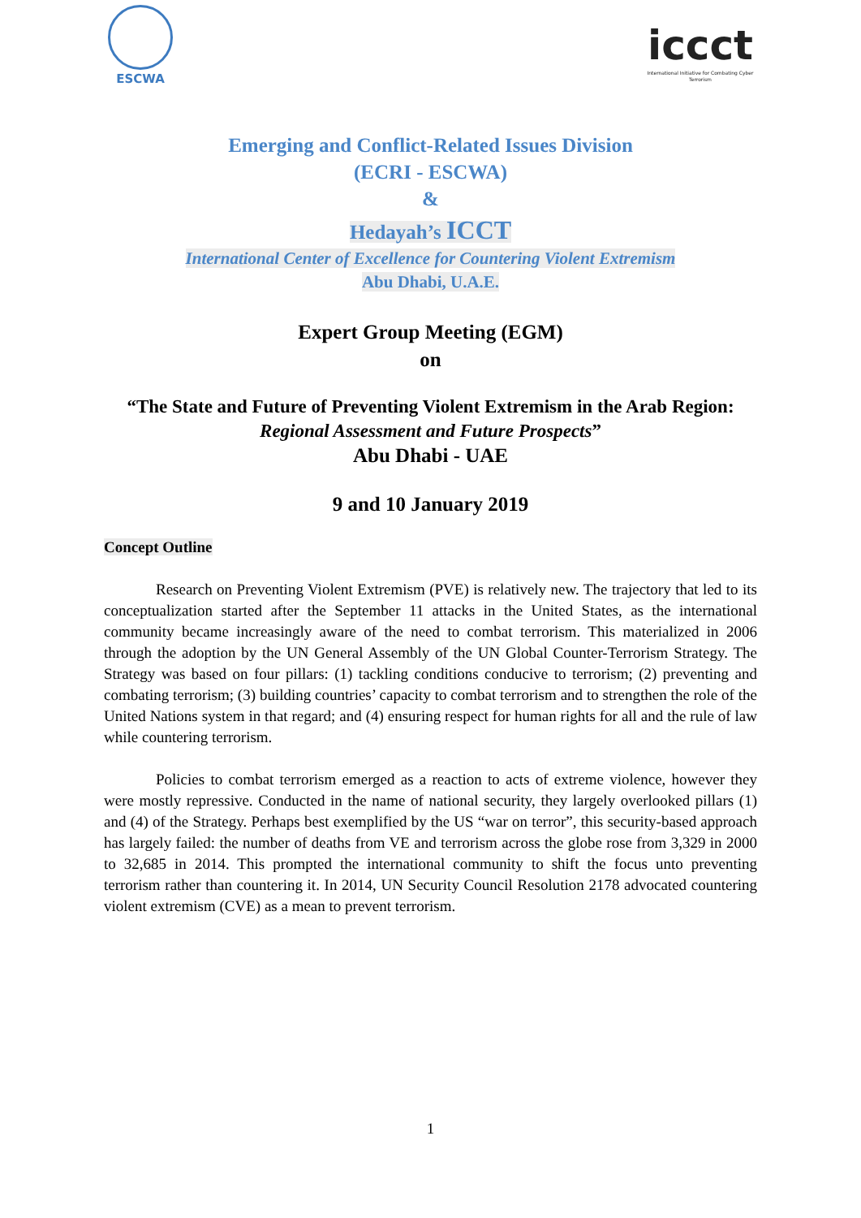ESCWA
iccct
International Initiative for Combating Cyber Terrorism
Emerging and Conflict-Related Issues Division
(ECRI - ESCWA)
&
Hedayah’s ICCT
International Center of Excellence for Countering Violent Extremism
Abu Dhabi, U.A.E.
Expert Group Meeting (EGM)
on
“The State and Future of Preventing Violent Extremism in the Arab Region:
Regional Assessment and Future Prospects”
Abu Dhabi - UAE
9 and 10 January 2019
Concept Outline
Research on Preventing Violent Extremism (PVE) is relatively new. The trajectory that led to its conceptualization started after the September 11 attacks in the United States, as the international community became increasingly aware of the need to combat terrorism. This materialized in 2006 through the adoption by the UN General Assembly of the UN Global Counter-Terrorism Strategy. The Strategy was based on four pillars: (1) tackling conditions conducive to terrorism; (2) preventing and combating terrorism; (3) building countries’ capacity to combat terrorism and to strengthen the role of the United Nations system in that regard; and (4) ensuring respect for human rights for all and the rule of law while countering terrorism.
Policies to combat terrorism emerged as a reaction to acts of extreme violence, however they were mostly repressive. Conducted in the name of national security, they largely overlooked pillars (1) and (4) of the Strategy. Perhaps best exemplified by the US “war on terror”, this security-based approach has largely failed: the number of deaths from VE and terrorism across the globe rose from 3,329 in 2000 to 32,685 in 2014. This prompted the international community to shift the focus unto preventing terrorism rather than countering it. In 2014, UN Security Council Resolution 2178 advocated countering violent extremism (CVE) as a mean to prevent terrorism.
1